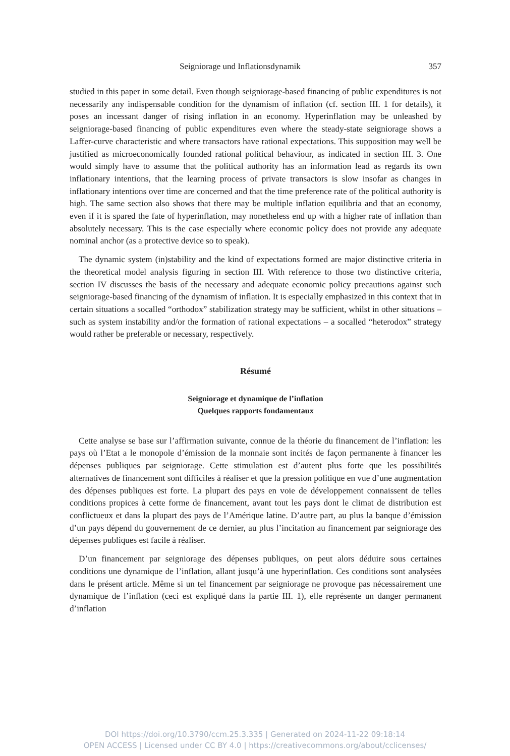Seigniorage und Inflationsdynamik 357
studied in this paper in some detail. Even though seigniorage-based financing of public expenditures is not necessarily any indispensable condition for the dynamism of inflation (cf. section III. 1 for details), it poses an incessant danger of rising inflation in an economy. Hyperinflation may be unleashed by seigniorage-based financing of public expenditures even where the steady-state seigniorage shows a Laffer-curve characteristic and where transactors have rational expectations. This supposition may well be justified as microeconomically founded rational political behaviour, as indicated in section III. 3. One would simply have to assume that the political authority has an information lead as regards its own inflationary intentions, that the learning process of private transactors is slow insofar as changes in inflationary intentions over time are concerned and that the time preference rate of the political authority is high. The same section also shows that there may be multiple inflation equilibria and that an economy, even if it is spared the fate of hyperinflation, may nonetheless end up with a higher rate of inflation than absolutely necessary. This is the case especially where economic policy does not provide any adequate nominal anchor (as a protective device so to speak).
The dynamic system (in)stability and the kind of expectations formed are major distinctive criteria in the theoretical model analysis figuring in section III. With reference to those two distinctive criteria, section IV discusses the basis of the necessary and adequate economic policy precautions against such seigniorage-based financing of the dynamism of inflation. It is especially emphasized in this context that in certain situations a socalled “orthodox” stabilization strategy may be sufficient, whilst in other situations – such as system instability and/or the formation of rational expectations – a socalled “heterodox” strategy would rather be preferable or necessary, respectively.
Résumé
Seigniorage et dynamique de l’inflation
Quelques rapports fondamentaux
Cette analyse se base sur l’affirmation suivante, connue de la théorie du financement de l’inflation: les pays où l’Etat a le monopole d’émission de la monnaie sont incités de façon permanente à financer les dépenses publiques par seigniorage. Cette stimulation est d’autent plus forte que les possibilités alternatives de financement sont difficiles à réaliser et que la pression politique en vue d’une augmentation des dépenses publiques est forte. La plupart des pays en voie de développement connaissent de telles conditions propices à cette forme de financement, avant tout les pays dont le climat de distribution est conflictueux et dans la plupart des pays de l’Amérique latine. D’autre part, au plus la banque d’émission d’un pays dépend du gouvernement de ce dernier, au plus l’incitation au financement par seigniorage des dépenses publiques est facile à réaliser.
D’un financement par seigniorage des dépenses publiques, on peut alors déduire sous certaines conditions une dynamique de l’inflation, allant jusqu’à une hyperinflation. Ces conditions sont analysées dans le présent article. Même si un tel financement par seigniorage ne provoque pas nécessairement une dynamique de l’inflation (ceci est expliqué dans la partie III. 1), elle représente un danger permanent d’inflation
DOI https://doi.org/10.3790/ccm.25.3.335 | Generated on 2024-11-22 09:18:14
OPEN ACCESS | Licensed under CC BY 4.0 | https://creativecommons.org/about/cclicenses/